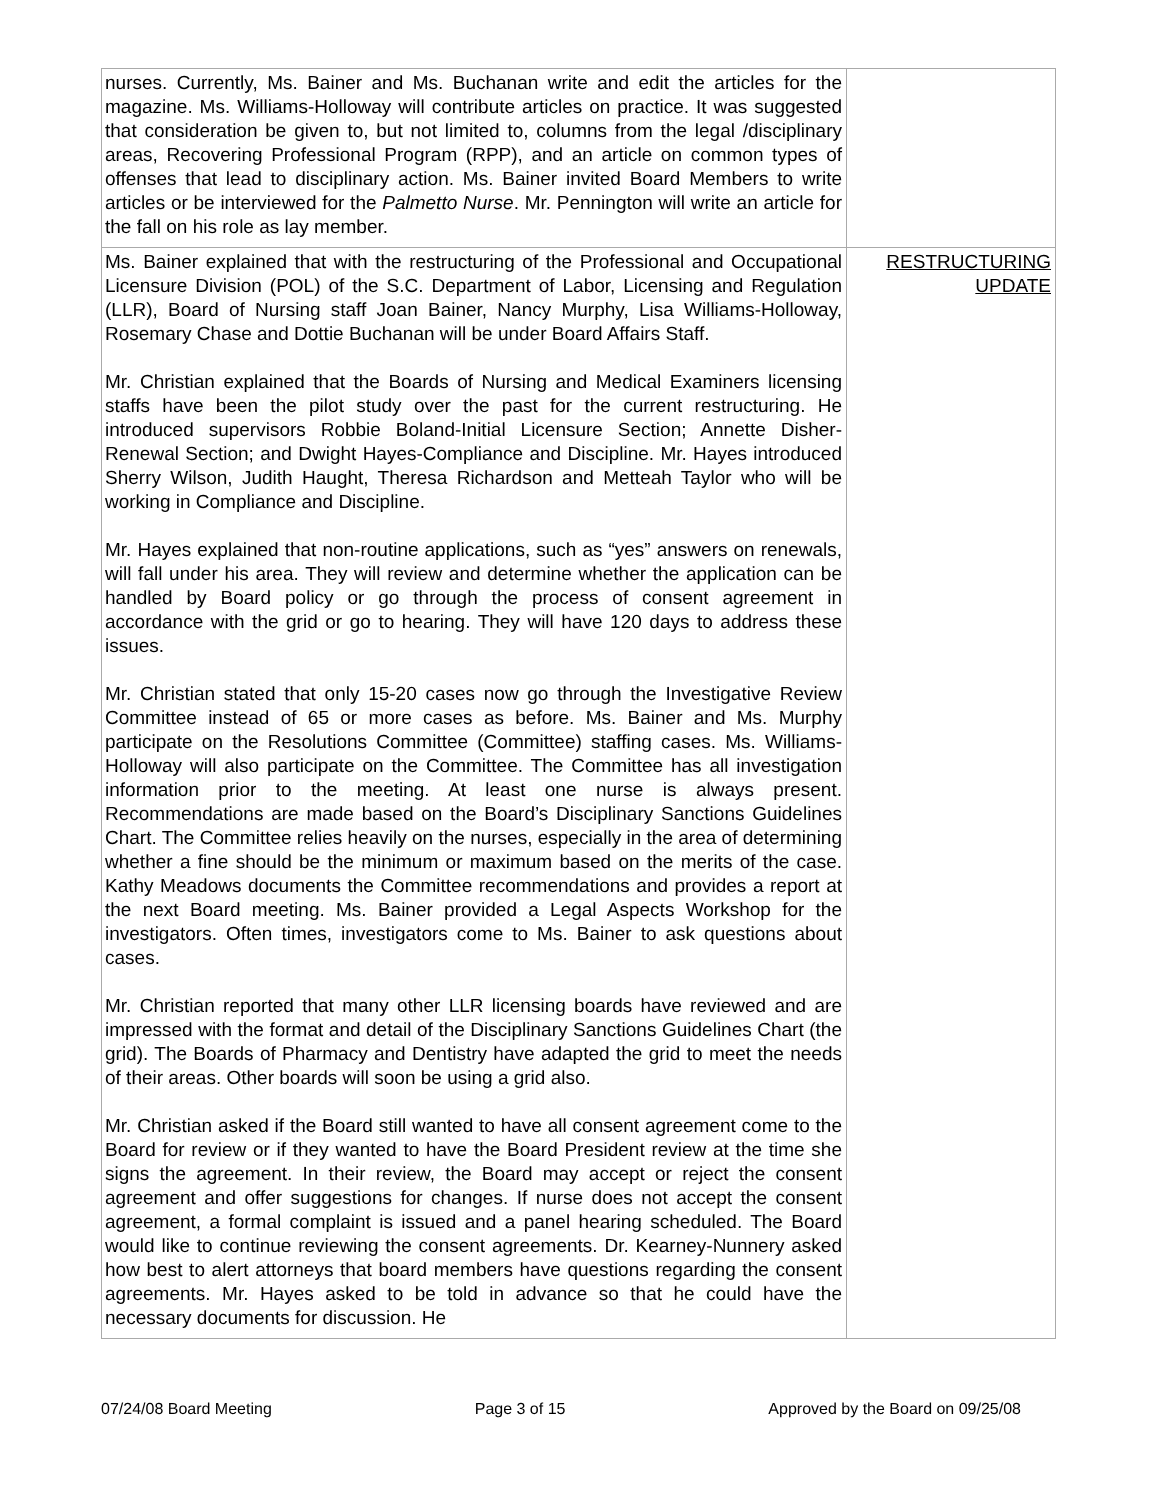| nurses. Currently, Ms. Bainer and Ms. Buchanan write and edit the articles for the magazine. Ms. Williams-Holloway will contribute articles on practice. It was suggested that consideration be given to, but not limited to, columns from the legal /disciplinary areas, Recovering Professional Program (RPP), and an article on common types of offenses that lead to disciplinary action. Ms. Bainer invited Board Members to write articles or be interviewed for the Palmetto Nurse . Mr. Pennington will write an article for the fall on his role as lay member. | |
| Ms. Bainer explained that with the restructuring of the Professional and Occupational Licensure Division (POL) of the S.C. Department of Labor, Licensing and Regulation (LLR), Board of Nursing staff Joan Bainer, Nancy Murphy, Lisa Williams-Holloway, Rosemary Chase and Dottie Buchanan will be under Board Affairs Staff. Mr. Christian explained that the Boards of Nursing and Medical Examiners licensing staffs have been the pilot study over the past for the current restructuring. He introduced supervisors Robbie Boland-Initial Licensure Section; Annette Disher-Renewal Section; and Dwight Hayes-Compliance and Discipline. Mr. Hayes introduced Sherry Wilson, Judith Haught, Theresa Richardson and Metteah Taylor who will be working in Compliance and Discipline. Mr. Hayes explained that non-routine applications, such as “yes” answers on renewals, will fall under his area. They will review and determine whether the application can be handled by Board policy or go through the process of consent agreement in accordance with the grid or go to hearing. They will have 120 days to address these issues. Mr. Christian stated that only 15-20 cases now go through the Investigative Review Committee instead of 65 or more cases as before. Ms. Bainer and Ms. Murphy participate on the Resolutions Committee (Committee) staffing cases. Ms. Williams-Holloway will also participate on the Committee. The Committee has all investigation information prior to the meeting. At least one nurse is always present. Recommendations are made based on the Board’s Disciplinary Sanctions Guidelines Chart. The Committee relies heavily on the nurses, especially in the area of determining whether a fine should be the minimum or maximum based on the merits of the case. Kathy Meadows documents the Committee recommendations and provides a report at the next Board meeting. Ms. Bainer provided a Legal Aspects Workshop for the investigators. Often times, investigators come to Ms. Bainer to ask questions about cases. Mr. Christian reported that many other LLR licensing boards have reviewed and are impressed with the format and detail of the Disciplinary Sanctions Guidelines Chart (the grid). The Boards of Pharmacy and Dentistry have adapted the grid to meet the needs of their areas. Other boards will soon be using a grid also. Mr. Christian asked if the Board still wanted to have all consent agreement come to the Board for review or if they wanted to have the Board President review at the time she signs the agreement. In their review, the Board may accept or reject the consent agreement and offer suggestions for changes. If nurse does not accept the consent agreement, a formal complaint is issued and a panel hearing scheduled. The Board would like to continue reviewing the consent agreements. Dr. Kearney-Nunnery asked how best to alert attorneys that board members have questions regarding the consent agreements. Mr. Hayes asked to be told in advance so that he could have the necessary documents for discussion. He | RESTRUCTURING UPDATE |
07/24/08 Board Meeting Page 3 of 15 Approved by the Board on 09/25/08